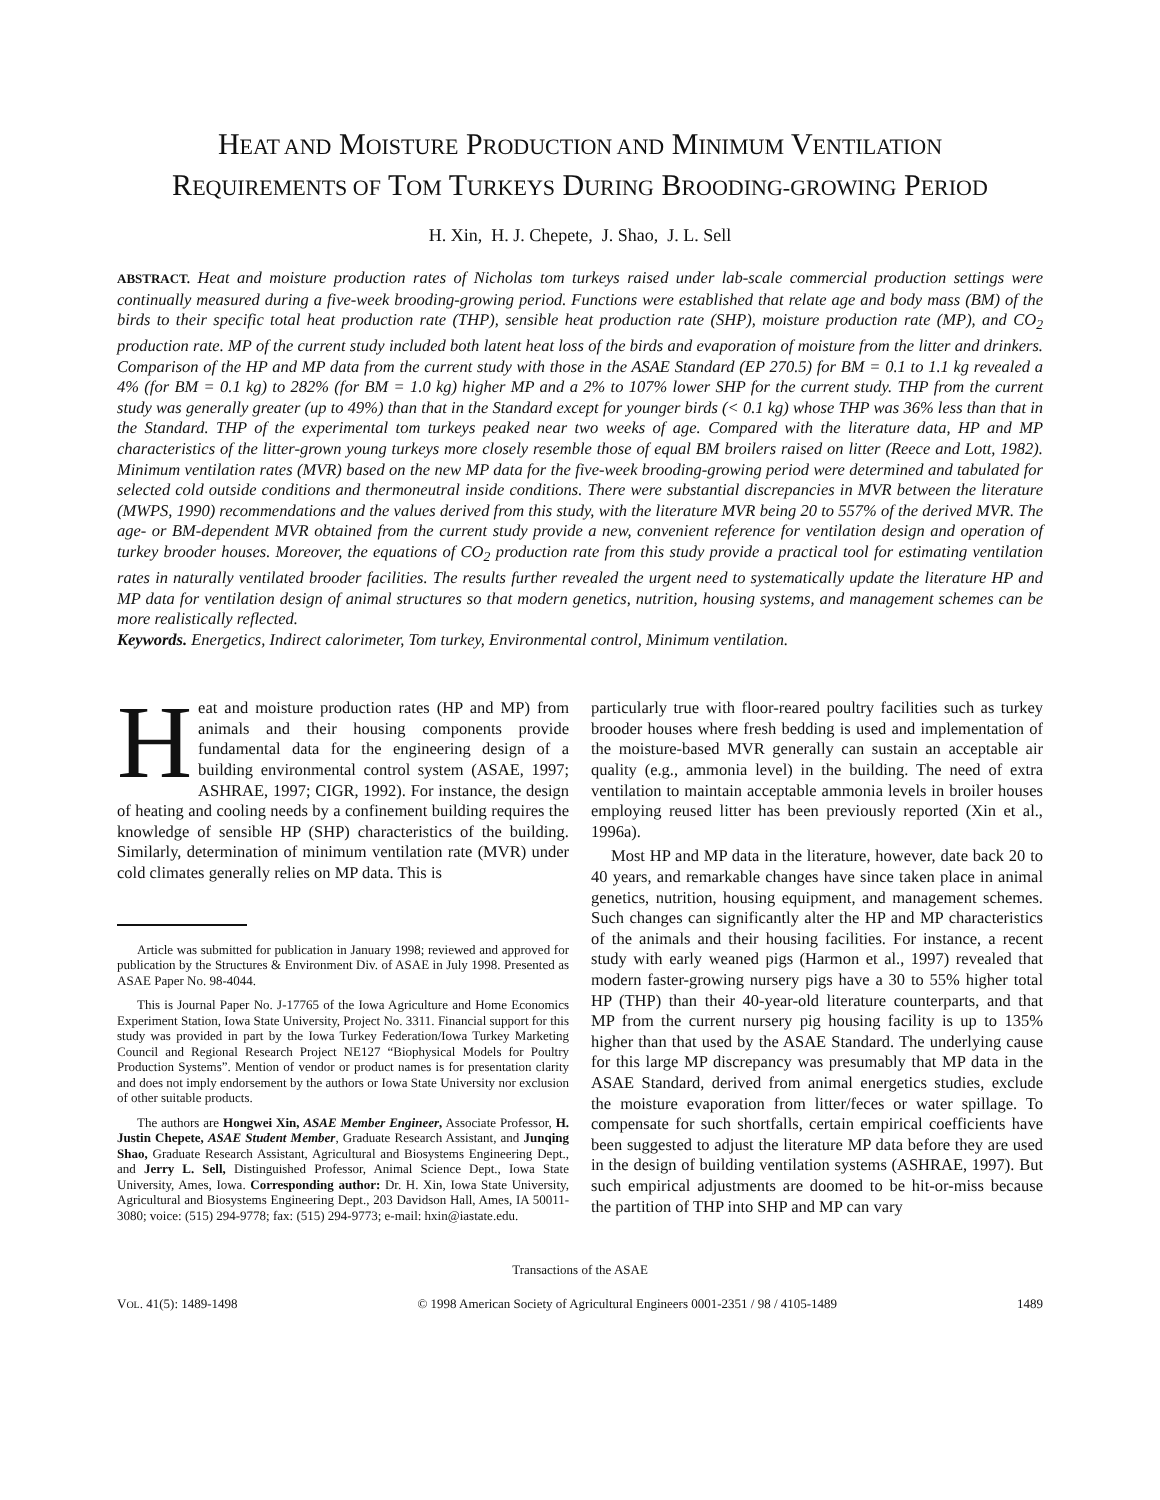HEAT AND MOISTURE PRODUCTION AND MINIMUM VENTILATION
REQUIREMENTS OF TOM TURKEYS DURING BROODING-GROWING PERIOD
H. Xin, H. J. Chepete, J. Shao, J. L. Sell
ABSTRACT. Heat and moisture production rates of Nicholas tom turkeys raised under lab-scale commercial production settings were continually measured during a five-week brooding-growing period. Functions were established that relate age and body mass (BM) of the birds to their specific total heat production rate (THP), sensible heat production rate (SHP), moisture production rate (MP), and CO<sub>2</sub> production rate. MP of the current study included both latent heat loss of the birds and evaporation of moisture from the litter and drinkers. Comparison of the HP and MP data from the current study with those in the ASAE Standard (EP 270.5) for BM = 0.1 to 1.1 kg revealed a 4% (for BM = 0.1 kg) to 282% (for BM = 1.0 kg) higher MP and a 2% to 107% lower SHP for the current study. THP from the current study was generally greater (up to 49%) than that in the Standard except for younger birds (< 0.1 kg) whose THP was 36% less than that in the Standard. THP of the experimental tom turkeys peaked near two weeks of age. Compared with the literature data, HP and MP characteristics of the litter-grown young turkeys more closely resemble those of equal BM broilers raised on litter (Reece and Lott, 1982). Minimum ventilation rates (MVR) based on the new MP data for the five-week brooding-growing period were determined and tabulated for selected cold outside conditions and thermoneutral inside conditions. There were substantial discrepancies in MVR between the literature (MWPS, 1990) recommendations and the values derived from this study, with the literature MVR being 20 to 557% of the derived MVR. The age- or BM-dependent MVR obtained from the current study provide a new, convenient reference for ventilation design and operation of turkey brooder houses. Moreover, the equations of CO<sub>2</sub> production rate from this study provide a practical tool for estimating ventilation rates in naturally ventilated brooder facilities. The results further revealed the urgent need to systematically update the literature HP and MP data for ventilation design of animal structures so that modern genetics, nutrition, housing systems, and management schemes can be more realistically reflected.
Keywords. Energetics, Indirect calorimeter, Tom turkey, Environmental control, Minimum ventilation.
Heat and moisture production rates (HP and MP) from animals and their housing components provide fundamental data for the engineering design of a building environmental control system (ASAE, 1997; ASHRAE, 1997; CIGR, 1992). For instance, the design of heating and cooling needs by a confinement building requires the knowledge of sensible HP (SHP) characteristics of the building. Similarly, determination of minimum ventilation rate (MVR) under cold climates generally relies on MP data. This is
Article was submitted for publication in January 1998; reviewed and approved for publication by the Structures & Environment Div. of ASAE in July 1998. Presented as ASAE Paper No. 98-4044.
This is Journal Paper No. J-17765 of the Iowa Agriculture and Home Economics Experiment Station, Iowa State University, Project No. 3311. Financial support for this study was provided in part by the Iowa Turkey Federation/Iowa Turkey Marketing Council and Regional Research Project NE127 “Biophysical Models for Poultry Production Systems”. Mention of vendor or product names is for presentation clarity and does not imply endorsement by the authors or Iowa State University nor exclusion of other suitable products.
The authors are Hongwei Xin, ASAE Member Engineer, Associate Professor, H. Justin Chepete, ASAE Student Member, Graduate Research Assistant, and Junqing Shao, Graduate Research Assistant, Agricultural and Biosystems Engineering Dept., and Jerry L. Sell, Distinguished Professor, Animal Science Dept., Iowa State University, Ames, Iowa. Corresponding author: Dr. H. Xin, Iowa State University, Agricultural and Biosystems Engineering Dept., 203 Davidson Hall, Ames, IA 50011-3080; voice: (515) 294-9778; fax: (515) 294-9773; e-mail: hxin@iastate.edu.
particularly true with floor-reared poultry facilities such as turkey brooder houses where fresh bedding is used and implementation of the moisture-based MVR generally can sustain an acceptable air quality (e.g., ammonia level) in the building. The need of extra ventilation to maintain acceptable ammonia levels in broiler houses employing reused litter has been previously reported (Xin et al., 1996a).
Most HP and MP data in the literature, however, date back 20 to 40 years, and remarkable changes have since taken place in animal genetics, nutrition, housing equipment, and management schemes. Such changes can significantly alter the HP and MP characteristics of the animals and their housing facilities. For instance, a recent study with early weaned pigs (Harmon et al., 1997) revealed that modern faster-growing nursery pigs have a 30 to 55% higher total HP (THP) than their 40-year-old literature counterparts, and that MP from the current nursery pig housing facility is up to 135% higher than that used by the ASAE Standard. The underlying cause for this large MP discrepancy was presumably that MP data in the ASAE Standard, derived from animal energetics studies, exclude the moisture evaporation from litter/feces or water spillage. To compensate for such shortfalls, certain empirical coefficients have been suggested to adjust the literature MP data before they are used in the design of building ventilation systems (ASHRAE, 1997). But such empirical adjustments are doomed to be hit-or-miss because the partition of THP into SHP and MP can vary
Transactions of the ASAE
VOL. 41(5): 1489-1498 © 1998 American Society of Agricultural Engineers 0001-2351 / 98 / 4105-1489 1489